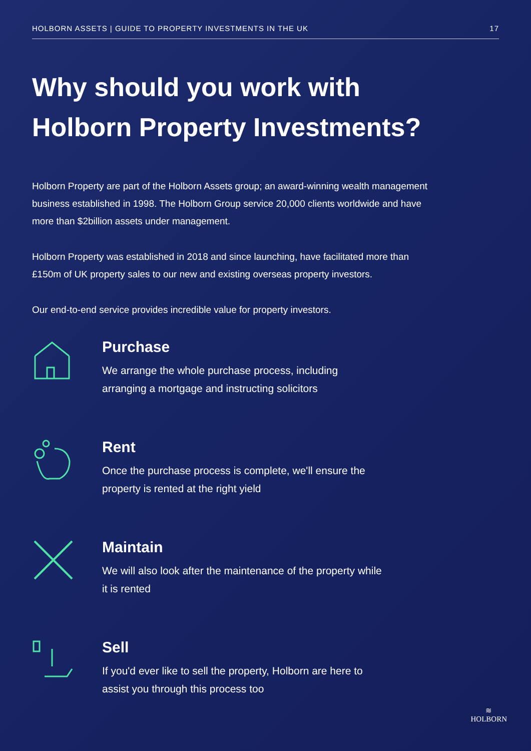HOLBORN ASSETS | GUIDE TO PROPERTY INVESTMENTS IN THE UK 17
Why should you work with
Holborn Property Investments?
Holborn Property are part of the Holborn Assets group; an award-winning wealth management business established in 1998. The Holborn Group service 20,000 clients worldwide and have more than $2billion assets under management.
Holborn Property was established in 2018 and since launching, have facilitated more than £150m of UK property sales to our new and existing overseas property investors.
Our end-to-end service provides incredible value for property investors.
Purchase
We arrange the whole purchase process, including arranging a mortgage and instructing solicitors
Rent
Once the purchase process is complete, we'll ensure the property is rented at the right yield
Maintain
We will also look after the maintenance of the property while it is rented
Sell
If you'd ever like to sell the property, Holborn are here to assist you through this process too
≋
HOLBORN